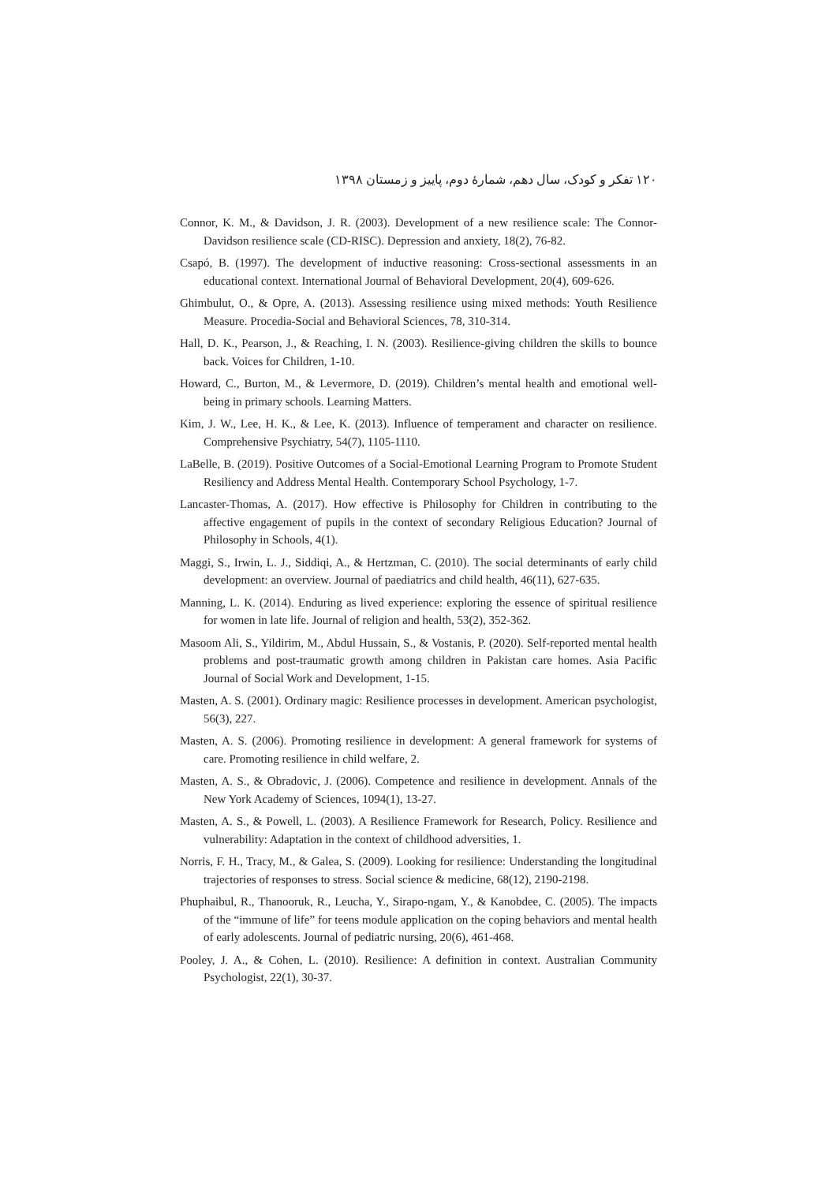١٢٠ تفکر و کودک، سال دهم، شمارهٔ دوم، پاییز و زمستان ١٣٩٨
Connor, K. M., & Davidson, J. R. (2003). Development of a new resilience scale: The Connor-Davidson resilience scale (CD-RISC). Depression and anxiety, 18(2), 76-82.
Csapó, B. (1997). The development of inductive reasoning: Cross-sectional assessments in an educational context. International Journal of Behavioral Development, 20(4), 609-626.
Ghimbulut, O., & Opre, A. (2013). Assessing resilience using mixed methods: Youth Resilience Measure. Procedia-Social and Behavioral Sciences, 78, 310-314.
Hall, D. K., Pearson, J., & Reaching, I. N. (2003). Resilience-giving children the skills to bounce back. Voices for Children, 1-10.
Howard, C., Burton, M., & Levermore, D. (2019). Children’s mental health and emotional well-being in primary schools. Learning Matters.
Kim, J. W., Lee, H. K., & Lee, K. (2013). Influence of temperament and character on resilience. Comprehensive Psychiatry, 54(7), 1105-1110.
LaBelle, B. (2019). Positive Outcomes of a Social-Emotional Learning Program to Promote Student Resiliency and Address Mental Health. Contemporary School Psychology, 1-7.
Lancaster-Thomas, A. (2017). How effective is Philosophy for Children in contributing to the affective engagement of pupils in the context of secondary Religious Education? Journal of Philosophy in Schools, 4(1).
Maggi, S., Irwin, L. J., Siddiqi, A., & Hertzman, C. (2010). The social determinants of early child development: an overview. Journal of paediatrics and child health, 46(11), 627-635.
Manning, L. K. (2014). Enduring as lived experience: exploring the essence of spiritual resilience for women in late life. Journal of religion and health, 53(2), 352-362.
Masoom Ali, S., Yildirim, M., Abdul Hussain, S., & Vostanis, P. (2020). Self-reported mental health problems and post-traumatic growth among children in Pakistan care homes. Asia Pacific Journal of Social Work and Development, 1-15.
Masten, A. S. (2001). Ordinary magic: Resilience processes in development. American psychologist, 56(3), 227.
Masten, A. S. (2006). Promoting resilience in development: A general framework for systems of care. Promoting resilience in child welfare, 2.
Masten, A. S., & Obradovic, J. (2006). Competence and resilience in development. Annals of the New York Academy of Sciences, 1094(1), 13-27.
Masten, A. S., & Powell, L. (2003). A Resilience Framework for Research, Policy. Resilience and vulnerability: Adaptation in the context of childhood adversities, 1.
Norris, F. H., Tracy, M., & Galea, S. (2009). Looking for resilience: Understanding the longitudinal trajectories of responses to stress. Social science & medicine, 68(12), 2190-2198.
Phuphaibul, R., Thanooruk, R., Leucha, Y., Sirapo-ngam, Y., & Kanobdee, C. (2005). The impacts of the “immune of life” for teens module application on the coping behaviors and mental health of early adolescents. Journal of pediatric nursing, 20(6), 461-468.
Pooley, J. A., & Cohen, L. (2010). Resilience: A definition in context. Australian Community Psychologist, 22(1), 30-37.